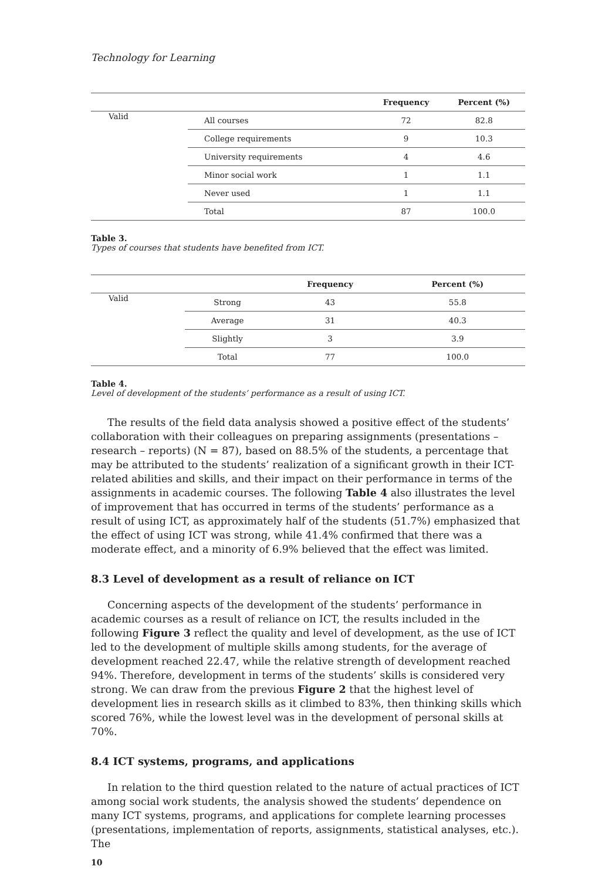Technology for Learning
| | | Frequency | Percent (%) |
| --- | --- | --- | --- |
| Valid | All courses | 72 | 82.8 |
| | College requirements | 9 | 10.3 |
| | University requirements | 4 | 4.6 |
| | Minor social work | 1 | 1.1 |
| | Never used | 1 | 1.1 |
| | Total | 87 | 100.0 |
Table 3.
Types of courses that students have benefited from ICT.
| | | Frequency | Percent (%) |
| --- | --- | --- | --- |
| Valid | Strong | 43 | 55.8 |
| | Average | 31 | 40.3 |
| | Slightly | 3 | 3.9 |
| | Total | 77 | 100.0 |
Table 4.
Level of development of the students’ performance as a result of using ICT.
The results of the field data analysis showed a positive effect of the students’ collaboration with their colleagues on preparing assignments (presentations – research – reports) (N = 87), based on 88.5% of the students, a percentage that may be attributed to the students’ realization of a significant growth in their ICT-related abilities and skills, and their impact on their performance in terms of the assignments in academic courses. The following Table 4 also illustrates the level of improvement that has occurred in terms of the students’ performance as a result of using ICT, as approximately half of the students (51.7%) emphasized that the effect of using ICT was strong, while 41.4% confirmed that there was a moderate effect, and a minority of 6.9% believed that the effect was limited.
8.3 Level of development as a result of reliance on ICT
Concerning aspects of the development of the students’ performance in academic courses as a result of reliance on ICT, the results included in the following Figure 3 reflect the quality and level of development, as the use of ICT led to the development of multiple skills among students, for the average of development reached 22.47, while the relative strength of development reached 94%. Therefore, development in terms of the students’ skills is considered very strong. We can draw from the previous Figure 2 that the highest level of development lies in research skills as it climbed to 83%, then thinking skills which scored 76%, while the lowest level was in the development of personal skills at 70%.
8.4 ICT systems, programs, and applications
In relation to the third question related to the nature of actual practices of ICT among social work students, the analysis showed the students’ dependence on many ICT systems, programs, and applications for complete learning processes (presentations, implementation of reports, assignments, statistical analyses, etc.). The
10